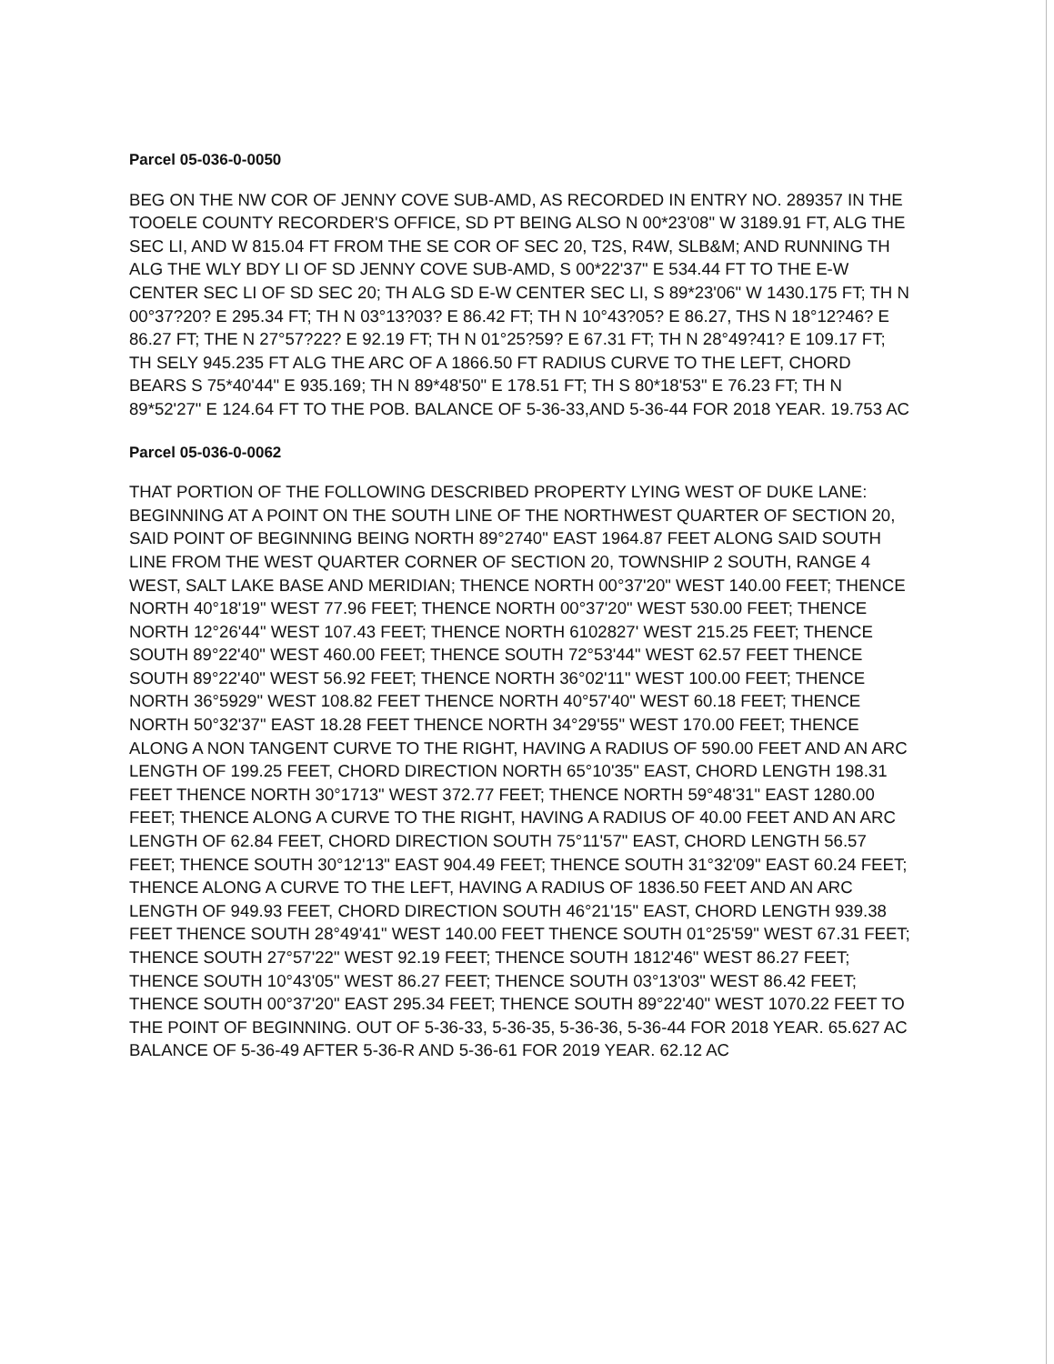Parcel 05-036-0-0050
BEG ON THE NW COR OF JENNY COVE SUB-AMD, AS RECORDED IN ENTRY NO. 289357 IN THE TOOELE COUNTY RECORDER'S OFFICE, SD PT BEING ALSO N 00*23'08" W 3189.91 FT, ALG THE SEC LI, AND W 815.04 FT FROM THE SE COR OF SEC 20, T2S, R4W, SLB&M; AND RUNNING TH ALG THE WLY BDY LI OF SD JENNY COVE SUB-AMD, S 00*22'37" E 534.44 FT TO THE E-W CENTER SEC LI OF SD SEC 20; TH ALG SD E-W CENTER SEC LI, S 89*23'06" W 1430.175 FT; TH N 00°37?20? E 295.34 FT; TH N 03°13?03? E 86.42 FT; TH N 10°43?05? E 86.27, THS N 18°12?46? E 86.27 FT; THE N 27°57?22? E 92.19 FT; TH N 01°25?59? E 67.31 FT; TH N 28°49?41? E 109.17 FT; TH SELY 945.235 FT ALG THE ARC OF A 1866.50 FT RADIUS CURVE TO THE LEFT, CHORD BEARS S 75*40'44" E 935.169; TH N 89*48'50" E 178.51 FT; TH S 80*18'53" E 76.23 FT; TH N 89*52'27" E 124.64 FT TO THE POB. BALANCE OF 5-36-33,AND 5-36-44 FOR 2018 YEAR. 19.753 AC
Parcel 05-036-0-0062
THAT PORTION OF THE FOLLOWING DESCRIBED PROPERTY LYING WEST OF DUKE LANE: BEGINNING AT A POINT ON THE SOUTH LINE OF THE NORTHWEST QUARTER OF SECTION 20, SAID POINT OF BEGINNING BEING NORTH 89°2740" EAST 1964.87 FEET ALONG SAID SOUTH LINE FROM THE WEST QUARTER CORNER OF SECTION 20, TOWNSHIP 2 SOUTH, RANGE 4 WEST, SALT LAKE BASE AND MERIDIAN; THENCE NORTH 00°37'20" WEST 140.00 FEET; THENCE NORTH 40°18'19" WEST 77.96 FEET; THENCE NORTH 00°37'20" WEST 530.00 FEET; THENCE NORTH 12°26'44" WEST 107.43 FEET; THENCE NORTH 6102827' WEST 215.25 FEET; THENCE SOUTH 89°22'40" WEST 460.00 FEET; THENCE SOUTH 72°53'44" WEST 62.57 FEET THENCE SOUTH 89°22'40" WEST 56.92 FEET; THENCE NORTH 36°02'11" WEST 100.00 FEET; THENCE NORTH 36°5929" WEST 108.82 FEET THENCE NORTH 40°57'40" WEST 60.18 FEET; THENCE NORTH 50°32'37" EAST 18.28 FEET THENCE NORTH 34°29'55" WEST 170.00 FEET; THENCE ALONG A NON TANGENT CURVE TO THE RIGHT, HAVING A RADIUS OF 590.00 FEET AND AN ARC LENGTH OF 199.25 FEET, CHORD DIRECTION NORTH 65°10'35" EAST, CHORD LENGTH 198.31 FEET THENCE NORTH 30°1713" WEST 372.77 FEET; THENCE NORTH 59°48'31" EAST 1280.00 FEET; THENCE ALONG A CURVE TO THE RIGHT, HAVING A RADIUS OF 40.00 FEET AND AN ARC LENGTH OF 62.84 FEET, CHORD DIRECTION SOUTH 75°11'57" EAST, CHORD LENGTH 56.57 FEET; THENCE SOUTH 30°12'13" EAST 904.49 FEET; THENCE SOUTH 31°32'09" EAST 60.24 FEET; THENCE ALONG A CURVE TO THE LEFT, HAVING A RADIUS OF 1836.50 FEET AND AN ARC LENGTH OF 949.93 FEET, CHORD DIRECTION SOUTH 46°21'15" EAST, CHORD LENGTH 939.38 FEET THENCE SOUTH 28°49'41" WEST 140.00 FEET THENCE SOUTH 01°25'59" WEST 67.31 FEET; THENCE SOUTH 27°57'22" WEST 92.19 FEET; THENCE SOUTH 1812'46" WEST 86.27 FEET; THENCE SOUTH 10°43'05" WEST 86.27 FEET; THENCE SOUTH 03°13'03" WEST 86.42 FEET; THENCE SOUTH 00°37'20" EAST 295.34 FEET; THENCE SOUTH 89°22'40" WEST 1070.22 FEET TO THE POINT OF BEGINNING. OUT OF 5-36-33, 5-36-35, 5-36-36, 5-36-44 FOR 2018 YEAR. 65.627 AC BALANCE OF 5-36-49 AFTER 5-36-R AND 5-36-61 FOR 2019 YEAR. 62.12 AC